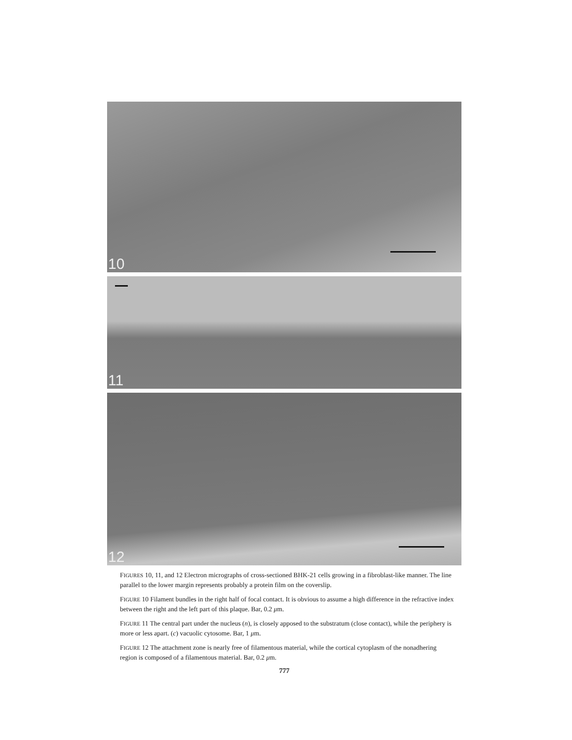10
11
12
FIGURES 10, 11, and 12 Electron micrographs of cross-sectioned BHK-21 cells growing in a fibroblast-like manner. The line parallel to the lower margin represents probably a protein film on the coverslip.
FIGURE 10 Filament bundles in the right half of focal contact. It is obvious to assume a high difference in the refractive index between the right and the left part of this plaque. Bar, 0.2 μm.
FIGURE 11 The central part under the nucleus (n), is closely apposed to the substratum (close contact), while the periphery is more or less apart. (c) vacuolic cytosome. Bar, 1 μm.
FIGURE 12 The attachment zone is nearly free of filamentous material, while the cortical cytoplasm of the nonadhering region is composed of a filamentous material. Bar, 0.2 μm.
777